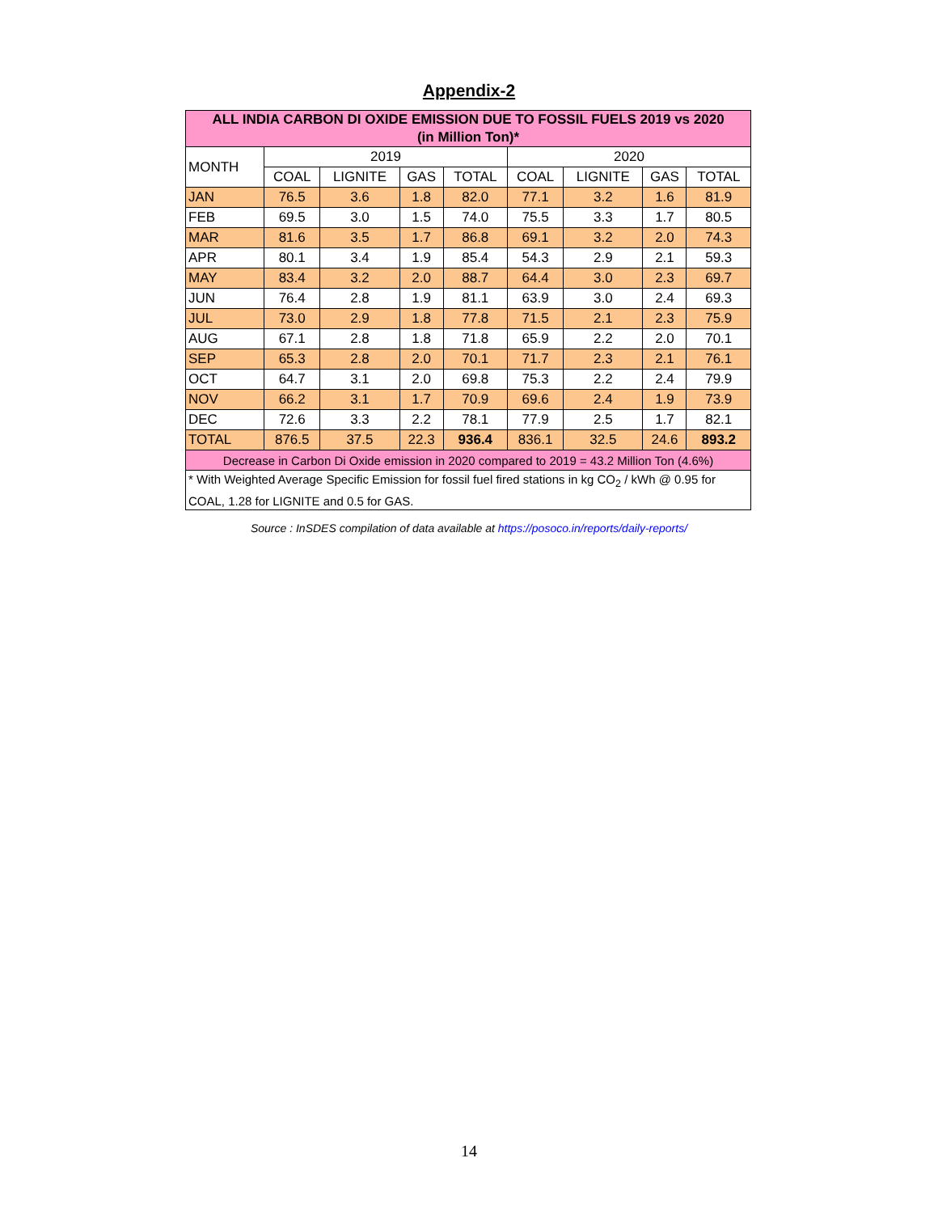Appendix-2
| ALL INDIA CARBON DI OXIDE EMISSION DUE TO FOSSIL FUELS 2019 vs 2020 (in Million Ton)* | | | | | | | | |
| --- | --- | --- | --- | --- | --- | --- | --- | --- |
| MONTH | 2019 | | | | 2020 | | | |
| | COAL | LIGNITE | GAS | TOTAL | COAL | LIGNITE | GAS | TOTAL |
| JAN | 76.5 | 3.6 | 1.8 | 82.0 | 77.1 | 3.2 | 1.6 | 81.9 |
| FEB | 69.5 | 3.0 | 1.5 | 74.0 | 75.5 | 3.3 | 1.7 | 80.5 |
| MAR | 81.6 | 3.5 | 1.7 | 86.8 | 69.1 | 3.2 | 2.0 | 74.3 |
| APR | 80.1 | 3.4 | 1.9 | 85.4 | 54.3 | 2.9 | 2.1 | 59.3 |
| MAY | 83.4 | 3.2 | 2.0 | 88.7 | 64.4 | 3.0 | 2.3 | 69.7 |
| JUN | 76.4 | 2.8 | 1.9 | 81.1 | 63.9 | 3.0 | 2.4 | 69.3 |
| JUL | 73.0 | 2.9 | 1.8 | 77.8 | 71.5 | 2.1 | 2.3 | 75.9 |
| AUG | 67.1 | 2.8 | 1.8 | 71.8 | 65.9 | 2.2 | 2.0 | 70.1 |
| SEP | 65.3 | 2.8 | 2.0 | 70.1 | 71.7 | 2.3 | 2.1 | 76.1 |
| OCT | 64.7 | 3.1 | 2.0 | 69.8 | 75.3 | 2.2 | 2.4 | 79.9 |
| NOV | 66.2 | 3.1 | 1.7 | 70.9 | 69.6 | 2.4 | 1.9 | 73.9 |
| DEC | 72.6 | 3.3 | 2.2 | 78.1 | 77.9 | 2.5 | 1.7 | 82.1 |
| TOTAL | 876.5 | 37.5 | 22.3 | 936.4 | 836.1 | 32.5 | 24.6 | 893.2 |
| Decrease in Carbon Di Oxide emission in 2020 compared to 2019 = 43.2 Million Ton (4.6%) | | | | | | | | |
| * With Weighted Average Specific Emission for fossil fuel fired stations in kg CO<sub>2</sub> / kWh @ 0.95 for COAL, 1.28 for LIGNITE and 0.5 for GAS. | | | | | | | | |
Source : InSDES compilation of data available at https://posoco.in/reports/daily-reports/
14